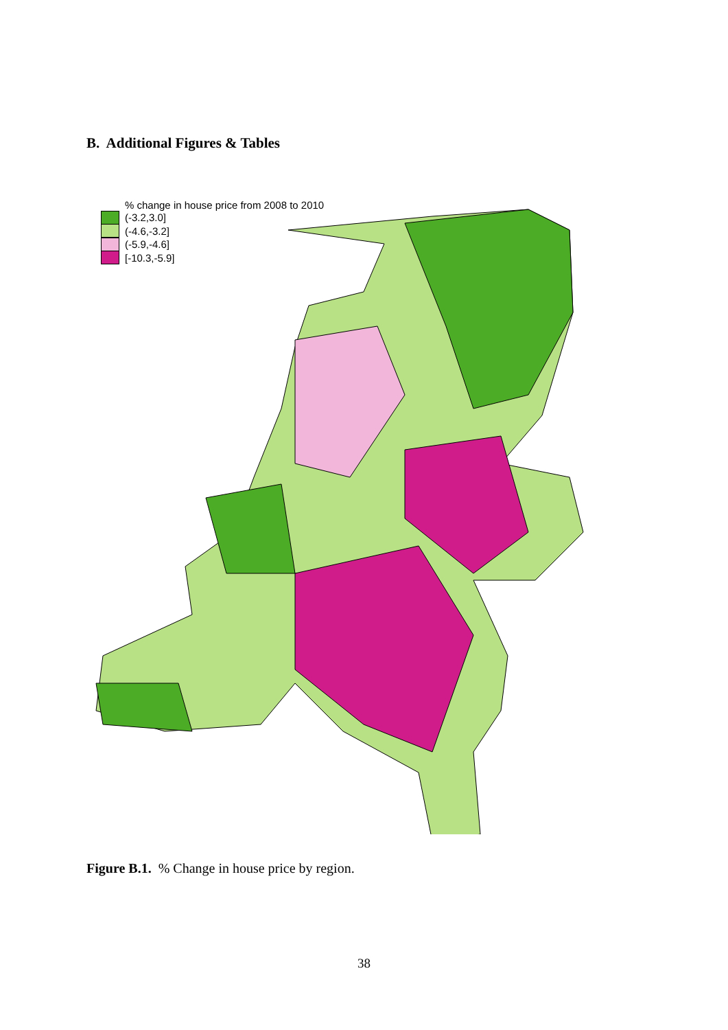B. Additional Figures & Tables
% change in house price from 2008 to 2010
(-3.2,3.0]
(-4.6,-3.2]
(-5.9,-4.6]
[-10.3,-5.9]
Figure B.1. % Change in house price by region.
38